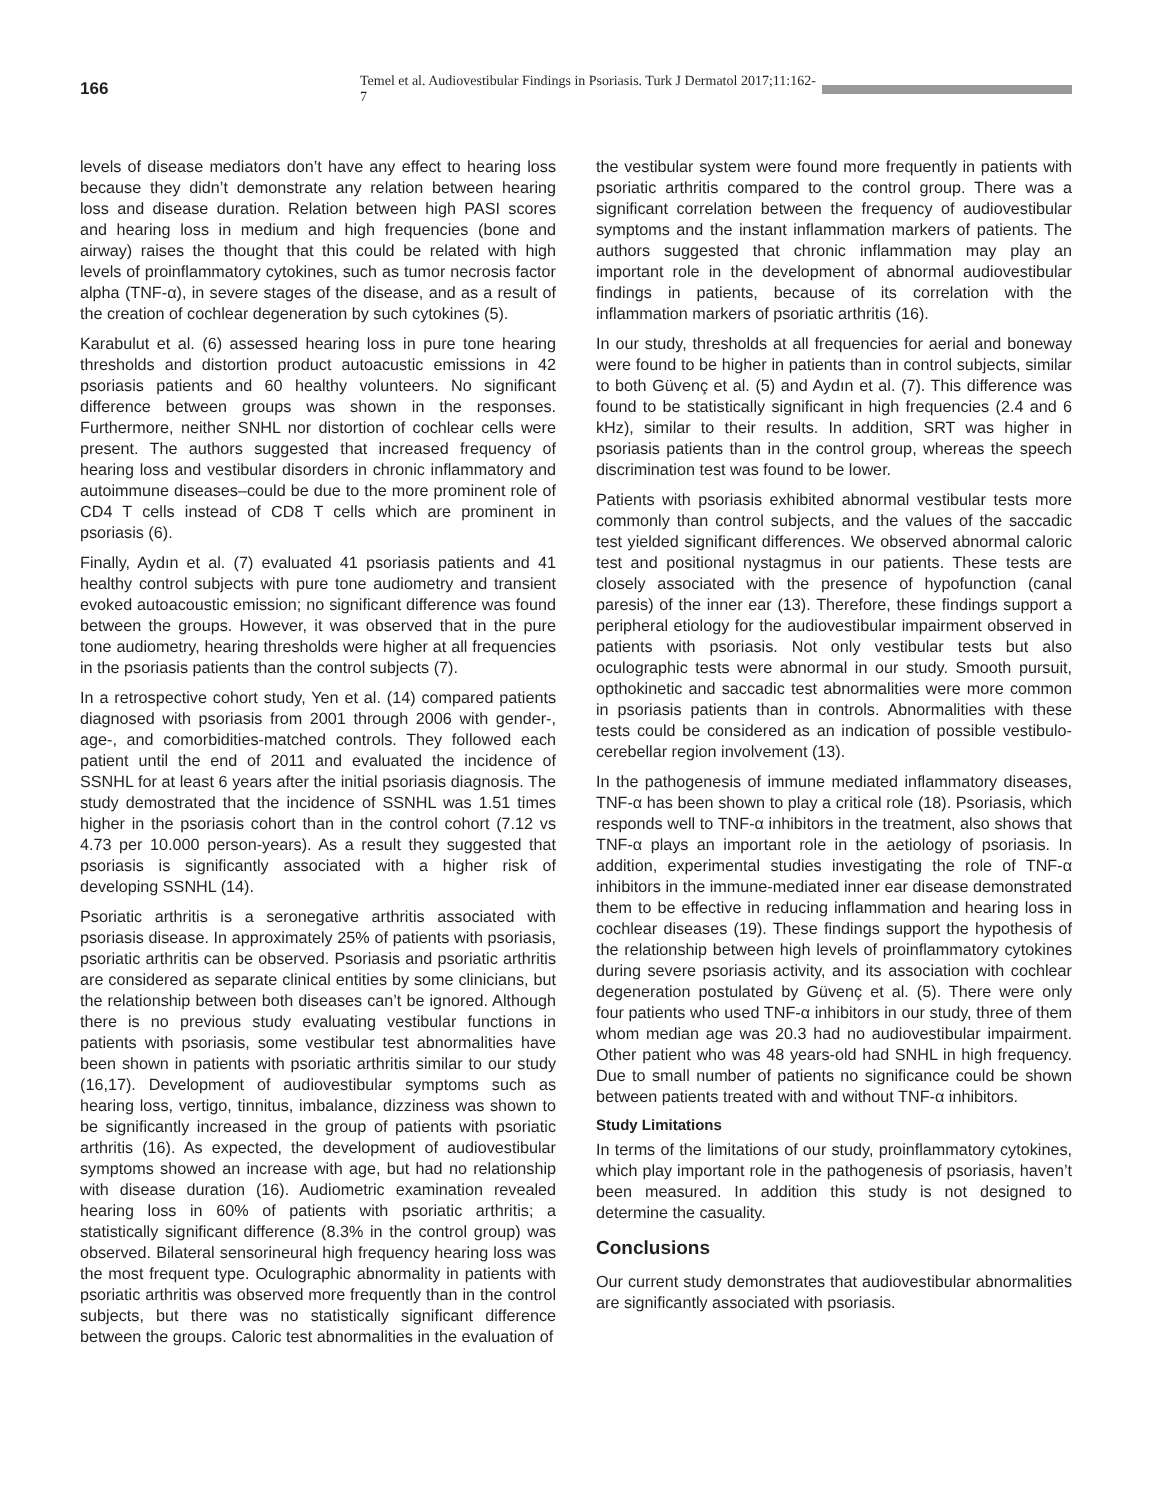166
Temel et al. Audiovestibular Findings in Psoriasis. Turk J Dermatol 2017;11:162-7
levels of disease mediators don’t have any effect to hearing loss because they didn’t demonstrate any relation between hearing loss and disease duration. Relation between high PASI scores and hearing loss in medium and high frequencies (bone and airway) raises the thought that this could be related with high levels of proinflammatory cytokines, such as tumor necrosis factor alpha (TNF-α), in severe stages of the disease, and as a result of the creation of cochlear degeneration by such cytokines (5).
Karabulut et al. (6) assessed hearing loss in pure tone hearing thresholds and distortion product autoacustic emissions in 42 psoriasis patients and 60 healthy volunteers. No significant difference between groups was shown in the responses. Furthermore, neither SNHL nor distortion of cochlear cells were present. The authors suggested that increased frequency of hearing loss and vestibular disorders in chronic inflammatory and autoimmune diseases–could be due to the more prominent role of CD4 T cells instead of CD8 T cells which are prominent in psoriasis (6).
Finally, Aydın et al. (7) evaluated 41 psoriasis patients and 41 healthy control subjects with pure tone audiometry and transient evoked autoacoustic emission; no significant difference was found between the groups. However, it was observed that in the pure tone audiometry, hearing thresholds were higher at all frequencies in the psoriasis patients than the control subjects (7).
In a retrospective cohort study, Yen et al. (14) compared patients diagnosed with psoriasis from 2001 through 2006 with gender-, age-, and comorbidities-matched controls. They followed each patient until the end of 2011 and evaluated the incidence of SSNHL for at least 6 years after the initial psoriasis diagnosis. The study demostrated that the incidence of SSNHL was 1.51 times higher in the psoriasis cohort than in the control cohort (7.12 vs 4.73 per 10.000 person-years). As a result they suggested that psoriasis is significantly associated with a higher risk of developing SSNHL (14).
Psoriatic arthritis is a seronegative arthritis associated with psoriasis disease. In approximately 25% of patients with psoriasis, psoriatic arthritis can be observed. Psoriasis and psoriatic arthritis are considered as separate clinical entities by some clinicians, but the relationship between both diseases can’t be ignored. Although there is no previous study evaluating vestibular functions in patients with psoriasis, some vestibular test abnormalities have been shown in patients with psoriatic arthritis similar to our study (16,17). Development of audiovestibular symptoms such as hearing loss, vertigo, tinnitus, imbalance, dizziness was shown to be significantly increased in the group of patients with psoriatic arthritis (16). As expected, the development of audiovestibular symptoms showed an increase with age, but had no relationship with disease duration (16). Audiometric examination revealed hearing loss in 60% of patients with psoriatic arthritis; a statistically significant difference (8.3% in the control group) was observed. Bilateral sensorineural high frequency hearing loss was the most frequent type. Oculographic abnormality in patients with psoriatic arthritis was observed more frequently than in the control subjects, but there was no statistically significant difference between the groups. Caloric test abnormalities in the evaluation of
the vestibular system were found more frequently in patients with psoriatic arthritis compared to the control group. There was a significant correlation between the frequency of audiovestibular symptoms and the instant inflammation markers of patients. The authors suggested that chronic inflammation may play an important role in the development of abnormal audiovestibular findings in patients, because of its correlation with the inflammation markers of psoriatic arthritis (16).
In our study, thresholds at all frequencies for aerial and boneway were found to be higher in patients than in control subjects, similar to both Güvenç et al. (5) and Aydın et al. (7). This difference was found to be statistically significant in high frequencies (2.4 and 6 kHz), similar to their results. In addition, SRT was higher in psoriasis patients than in the control group, whereas the speech discrimination test was found to be lower.
Patients with psoriasis exhibited abnormal vestibular tests more commonly than control subjects, and the values of the saccadic test yielded significant differences. We observed abnormal caloric test and positional nystagmus in our patients. These tests are closely associated with the presence of hypofunction (canal paresis) of the inner ear (13). Therefore, these findings support a peripheral etiology for the audiovestibular impairment observed in patients with psoriasis. Not only vestibular tests but also oculographic tests were abnormal in our study. Smooth pursuit, opthokinetic and saccadic test abnormalities were more common in psoriasis patients than in controls. Abnormalities with these tests could be considered as an indication of possible vestibulo-cerebellar region involvement (13).
In the pathogenesis of immune mediated inflammatory diseases, TNF-α has been shown to play a critical role (18). Psoriasis, which responds well to TNF-α inhibitors in the treatment, also shows that TNF-α plays an important role in the aetiology of psoriasis. In addition, experimental studies investigating the role of TNF-α inhibitors in the immune-mediated inner ear disease demonstrated them to be effective in reducing inflammation and hearing loss in cochlear diseases (19). These findings support the hypothesis of the relationship between high levels of proinflammatory cytokines during severe psoriasis activity, and its association with cochlear degeneration postulated by Güvenç et al. (5). There were only four patients who used TNF-α inhibitors in our study, three of them whom median age was 20.3 had no audiovestibular impairment. Other patient who was 48 years-old had SNHL in high frequency. Due to small number of patients no significance could be shown between patients treated with and without TNF-α inhibitors.
Study Limitations
In terms of the limitations of our study, proinflammatory cytokines, which play important role in the pathogenesis of psoriasis, haven’t been measured. In addition this study is not designed to determine the casuality.
Conclusions
Our current study demonstrates that audiovestibular abnormalities are significantly associated with psoriasis.